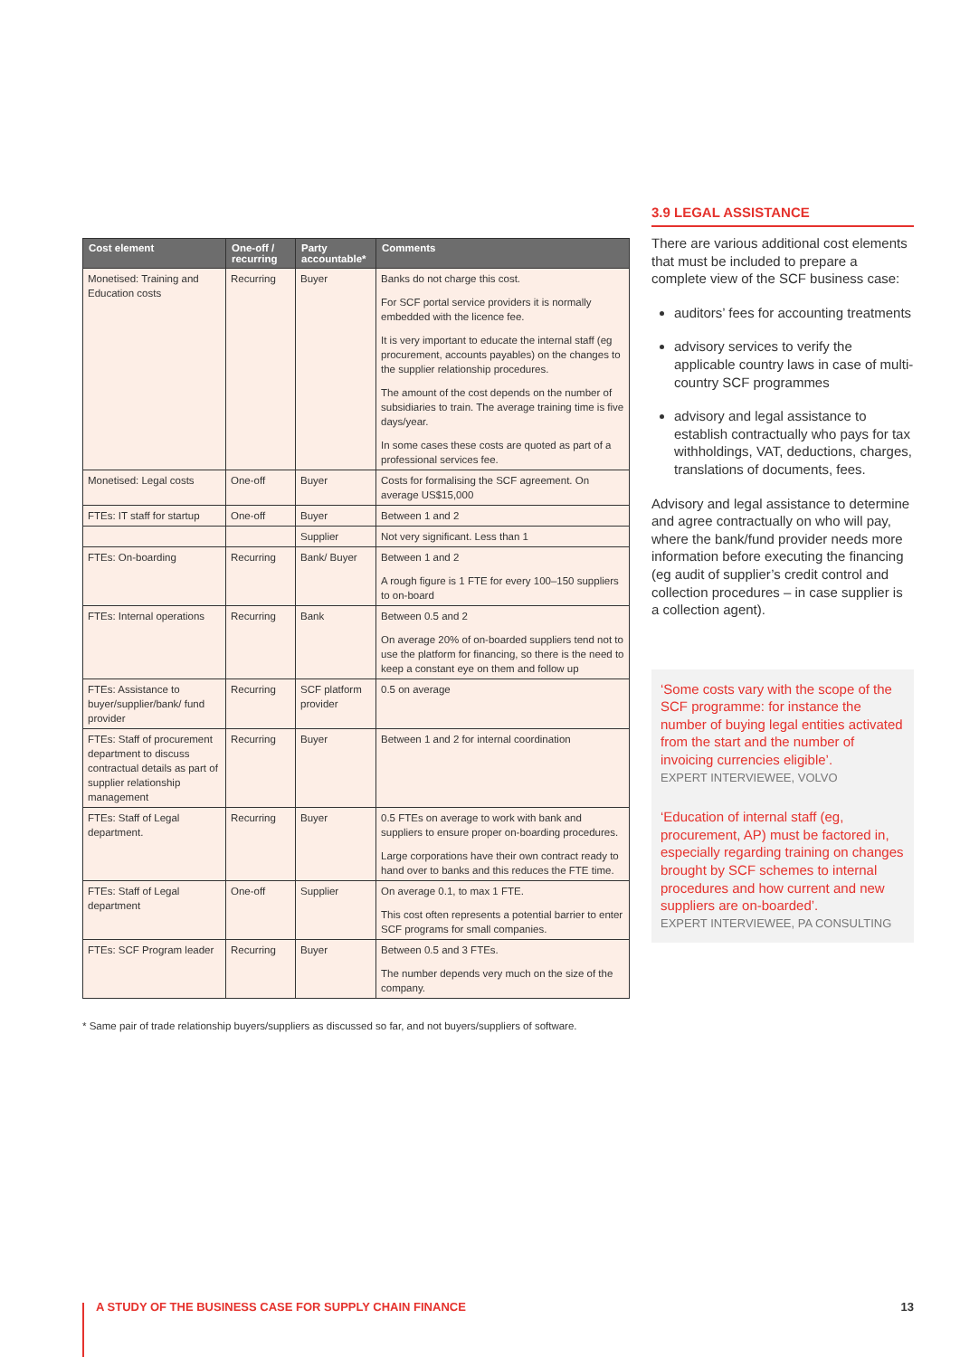| Cost element | One-off / recurring | Party accountable* | Comments |
| --- | --- | --- | --- |
| Monetised: Training and Education costs | Recurring | Buyer | Banks do not charge this cost. For SCF portal service providers it is normally embedded with the licence fee. It is very important to educate the internal staff (eg procurement, accounts payables) on the changes to the supplier relationship procedures. The amount of the cost depends on the number of subsidiaries to train. The average training time is five days/year. In some cases these costs are quoted as part of a professional services fee. |
| Monetised: Legal costs | One-off | Buyer | Costs for formalising the SCF agreement. On average US$15,000 |
| FTEs: IT staff for startup | One-off | Buyer | Between 1 and 2 |
| | | Supplier | Not very significant. Less than 1 |
| FTEs: On-boarding | Recurring | Bank/ Buyer | Between 1 and 2 A rough figure is 1 FTE for every 100–150 suppliers to on-board |
| FTEs: Internal operations | Recurring | Bank | Between 0.5 and 2 On average 20% of on-boarded suppliers tend not to use the platform for financing, so there is the need to keep a constant eye on them and follow up |
| FTEs: Assistance to buyer/supplier/bank/ fund provider | Recurring | SCF platform provider | 0.5 on average |
| FTEs: Staff of procurement department to discuss contractual details as part of supplier relationship management | Recurring | Buyer | Between 1 and 2 for internal coordination |
| FTEs: Staff of Legal department. | Recurring | Buyer | 0.5 FTEs on average to work with bank and suppliers to ensure proper on-boarding procedures. Large corporations have their own contract ready to hand over to banks and this reduces the FTE time. |
| FTEs: Staff of Legal department | One-off | Supplier | On average 0.1, to max 1 FTE. This cost often represents a potential barrier to enter SCF programs for small companies. |
| FTEs: SCF Program leader | Recurring | Buyer | Between 0.5 and 3 FTEs. The number depends very much on the size of the company. |
* Same pair of trade relationship buyers/suppliers as discussed so far, and not buyers/suppliers of software.
3.9 LEGAL ASSISTANCE
There are various additional cost elements that must be included to prepare a complete view of the SCF business case:
auditors’ fees for accounting treatments
advisory services to verify the applicable country laws in case of multi-country SCF programmes
advisory and legal assistance to establish contractually who pays for tax withholdings, VAT, deductions, charges, translations of documents, fees.
Advisory and legal assistance to determine and agree contractually on who will pay, where the bank/fund provider needs more information before executing the financing (eg audit of supplier’s credit control and collection procedures – in case supplier is a collection agent).
‘Some costs vary with the scope of the SCF programme: for instance the number of buying legal entities activated from the start and the number of invoicing currencies eligible’.
EXPERT INTERVIEWEE, VOLVO
‘Education of internal staff (eg, procurement, AP) must be factored in, especially regarding training on changes brought by SCF schemes to internal procedures and how current and new suppliers are on-boarded’.
EXPERT INTERVIEWEE, PA CONSULTING
A STUDY OF THE BUSINESS CASE FOR SUPPLY CHAIN FINANCE 13